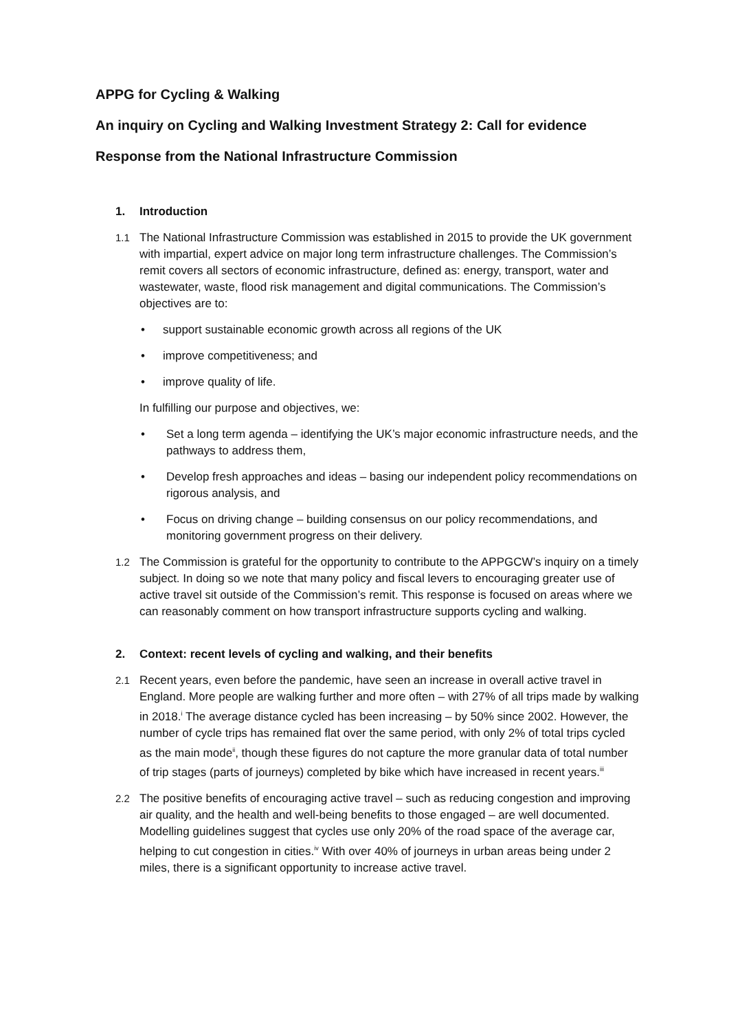APPG for Cycling & Walking
An inquiry on Cycling and Walking Investment Strategy 2: Call for evidence
Response from the National Infrastructure Commission
1. Introduction
1.1 The National Infrastructure Commission was established in 2015 to provide the UK government with impartial, expert advice on major long term infrastructure challenges. The Commission’s remit covers all sectors of economic infrastructure, defined as: energy, transport, water and wastewater, waste, flood risk management and digital communications. The Commission’s objectives are to:
• support sustainable economic growth across all regions of the UK
• improve competitiveness; and
• improve quality of life.
In fulfilling our purpose and objectives, we:
• Set a long term agenda – identifying the UK’s major economic infrastructure needs, and the pathways to address them,
• Develop fresh approaches and ideas – basing our independent policy recommendations on rigorous analysis, and
• Focus on driving change – building consensus on our policy recommendations, and monitoring government progress on their delivery.
1.2 The Commission is grateful for the opportunity to contribute to the APPGCW’s inquiry on a timely subject. In doing so we note that many policy and fiscal levers to encouraging greater use of active travel sit outside of the Commission’s remit. This response is focused on areas where we can reasonably comment on how transport infrastructure supports cycling and walking.
2. Context: recent levels of cycling and walking, and their benefits
2.1 Recent years, even before the pandemic, have seen an increase in overall active travel in England. More people are walking further and more often – with 27% of all trips made by walking in 2018.<sup>i</sup> The average distance cycled has been increasing – by 50% since 2002. However, the number of cycle trips has remained flat over the same period, with only 2% of total trips cycled as the main mode<sup>ii</sup>, though these figures do not capture the more granular data of total number of trip stages (parts of journeys) completed by bike which have increased in recent years.<sup>iii</sup>
2.2 The positive benefits of encouraging active travel – such as reducing congestion and improving air quality, and the health and well-being benefits to those engaged – are well documented. Modelling guidelines suggest that cycles use only 20% of the road space of the average car, helping to cut congestion in cities.<sup>iv</sup> With over 40% of journeys in urban areas being under 2 miles, there is a significant opportunity to increase active travel.